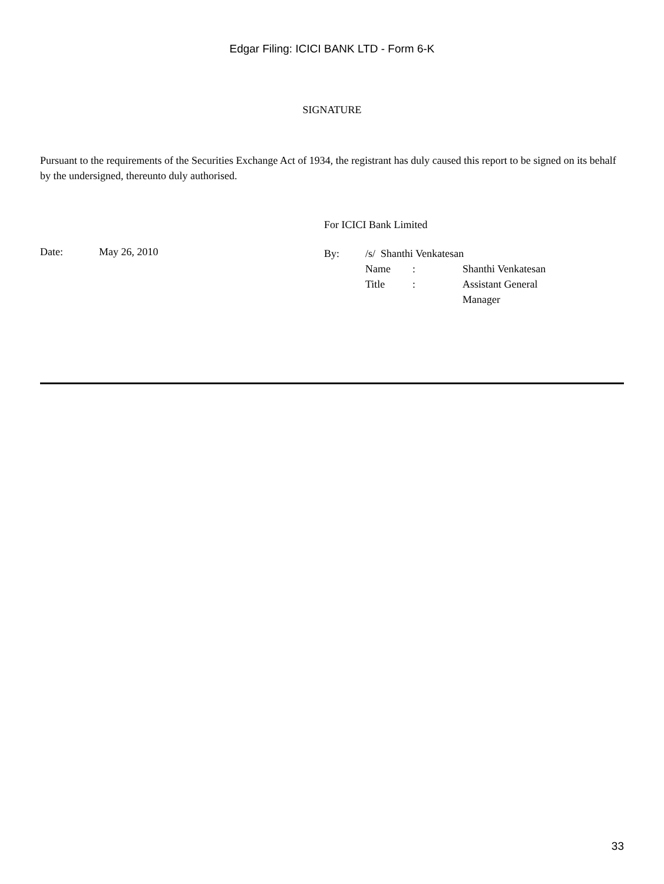Edgar Filing: ICICI BANK LTD - Form 6-K
SIGNATURE
Pursuant to the requirements of the Securities Exchange Act of 1934, the registrant has duly caused this report to be signed on its behalf by the undersigned, thereunto duly authorised.
For ICICI Bank Limited
Date: May 26, 2010
| By: | /s/ Shanthi Venkatesan | | |
| | Name | : | Shanthi Venkatesan |
| | Title | : | Assistant General Manager |
33